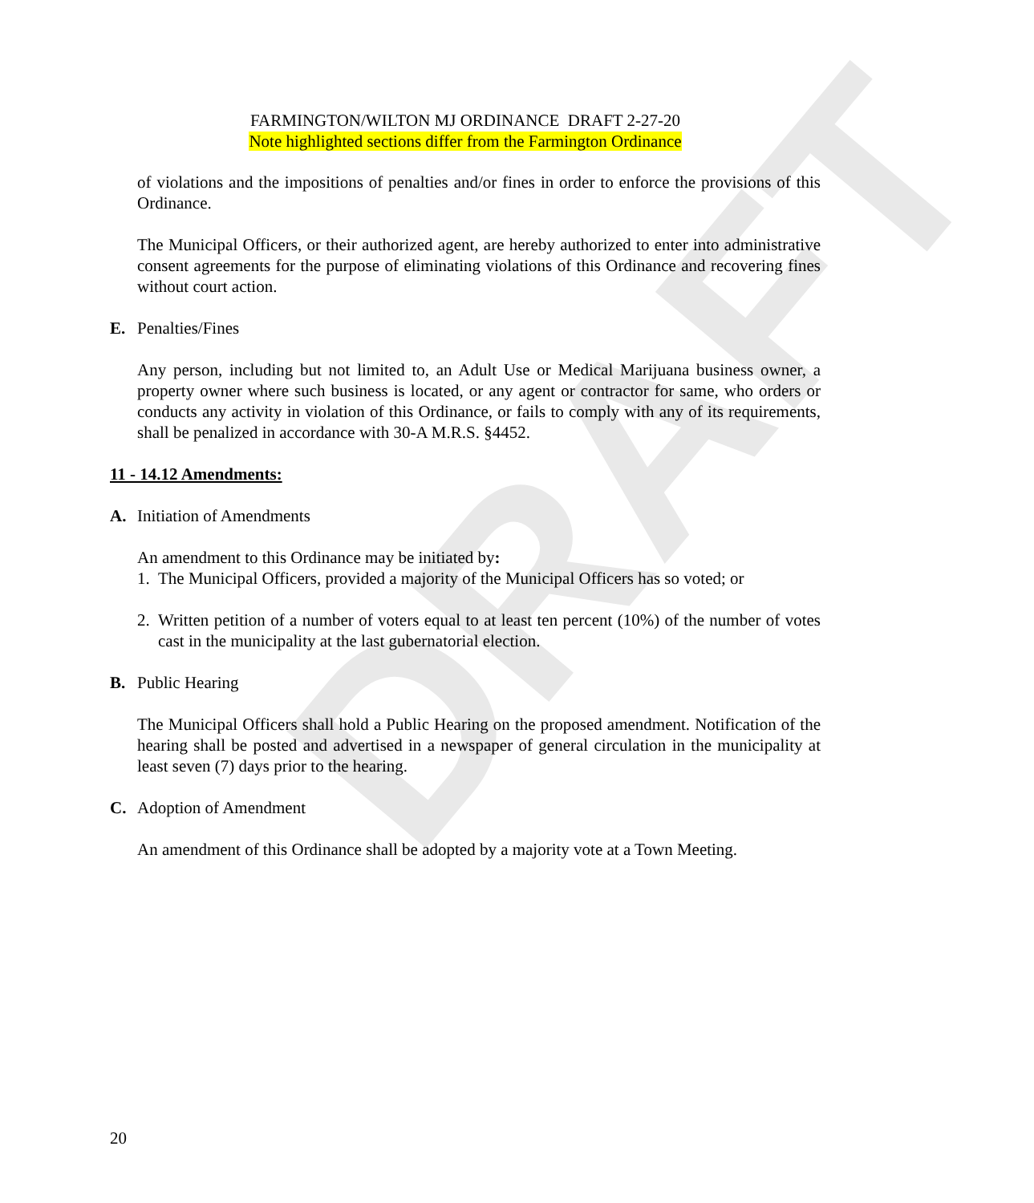DRAFT
FARMINGTON/WILTON MJ ORDINANCE DRAFT 2-27-20
Note highlighted sections differ from the Farmington Ordinance
of violations and the impositions of penalties and/or fines in order to enforce the provisions of this Ordinance.
The Municipal Officers, or their authorized agent, are hereby authorized to enter into administrative consent agreements for the purpose of eliminating violations of this Ordinance and recovering fines without court action.
E. Penalties/Fines
Any person, including but not limited to, an Adult Use or Medical Marijuana business owner, a property owner where such business is located, or any agent or contractor for same, who orders or conducts any activity in violation of this Ordinance, or fails to comply with any of its requirements, shall be penalized in accordance with 30-A M.R.S. §4452.
11 - 14.12 Amendments:
A. Initiation of Amendments
An amendment to this Ordinance may be initiated by:
1. The Municipal Officers, provided a majority of the Municipal Officers has so voted; or
2. Written petition of a number of voters equal to at least ten percent (10%) of the number of votes cast in the municipality at the last gubernatorial election.
B. Public Hearing
The Municipal Officers shall hold a Public Hearing on the proposed amendment. Notification of the hearing shall be posted and advertised in a newspaper of general circulation in the municipality at least seven (7) days prior to the hearing.
C. Adoption of Amendment
An amendment of this Ordinance shall be adopted by a majority vote at a Town Meeting.
20